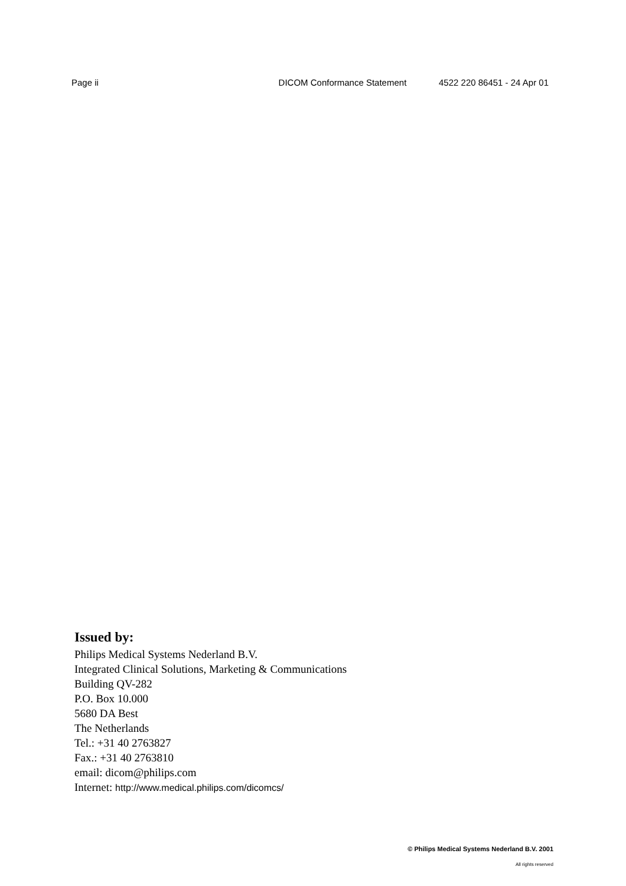Page ii DICOM Conformance Statement 4522 220 86451 - 24 Apr 01
Issued by:
Philips Medical Systems Nederland B.V.
Integrated Clinical Solutions, Marketing & Communications
Building QV-282
P.O. Box 10.000
5680 DA Best
The Netherlands
Tel.: +31 40 2763827
Fax.: +31 40 2763810
email: dicom@philips.com
Internet: http://www.medical.philips.com/dicomcs/
© Philips Medical Systems Nederland B.V. 2001
All rights reserved